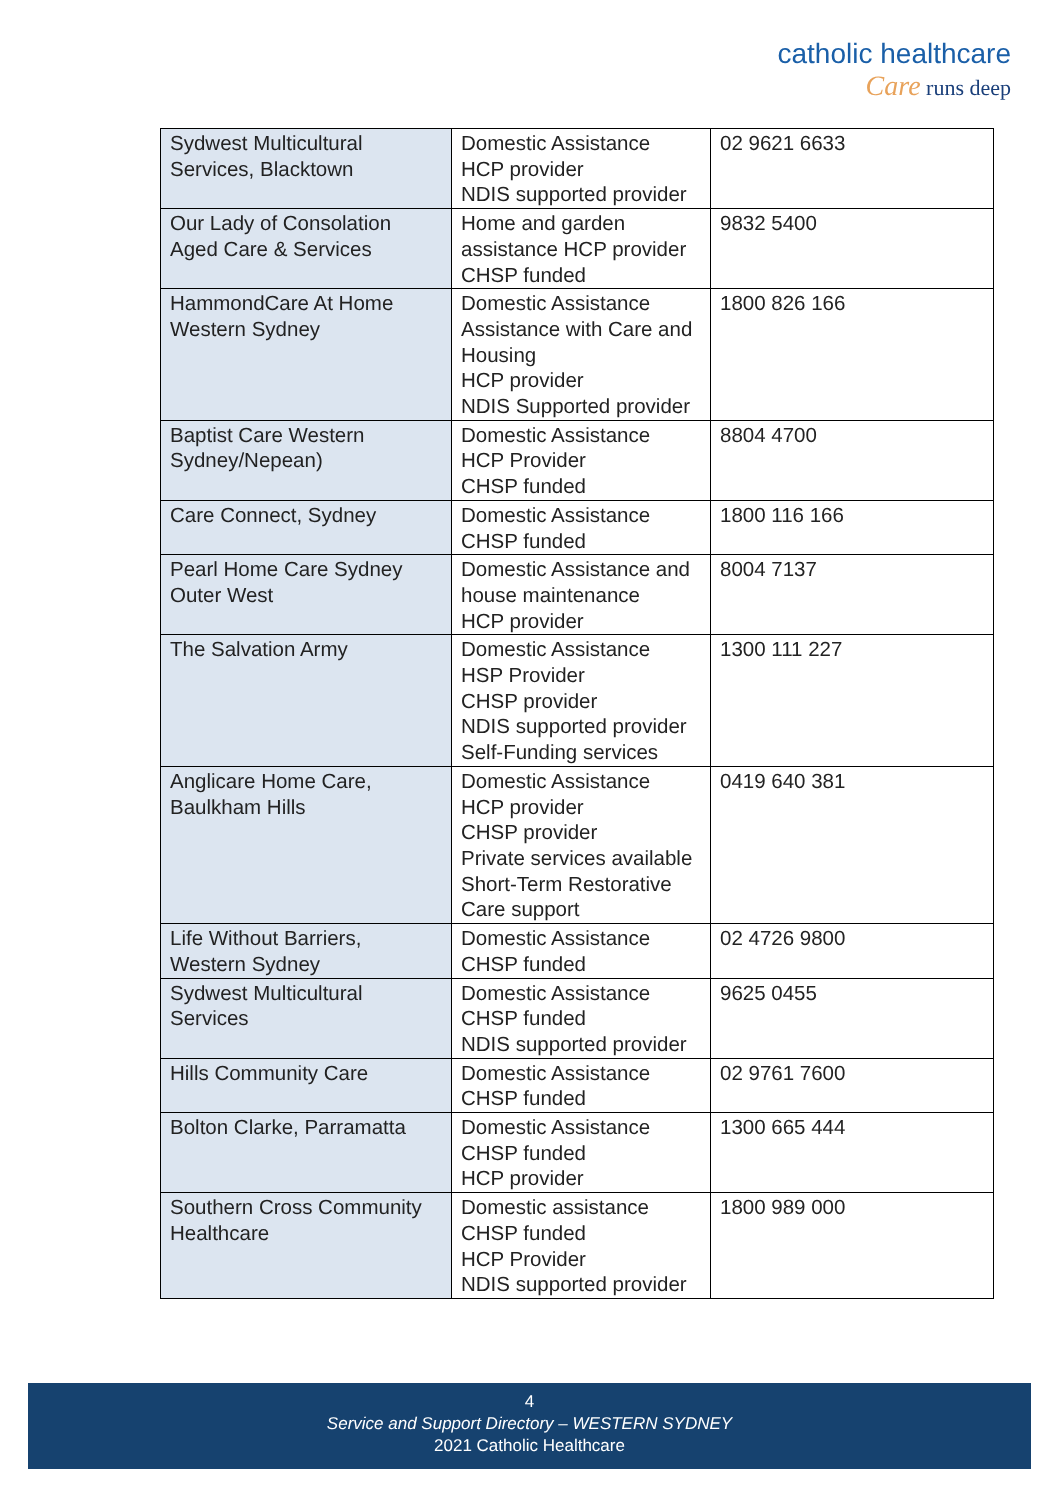catholic healthcare
Care runs deep
| Sydwest Multicultural Services, Blacktown | Domestic Assistance HCP provider NDIS supported provider | 02 9621 6633 |
| Our Lady of Consolation Aged Care & Services | Home and garden assistance HCP provider CHSP funded | 9832 5400 |
| HammondCare At Home Western Sydney | Domestic Assistance Assistance with Care and Housing HCP provider NDIS Supported provider | 1800 826 166 |
| Baptist Care Western Sydney/Nepean) | Domestic Assistance HCP Provider CHSP funded | 8804 4700 |
| Care Connect, Sydney | Domestic Assistance CHSP funded | 1800 116 166 |
| Pearl Home Care Sydney Outer West | Domestic Assistance and house maintenance HCP provider | 8004 7137 |
| The Salvation Army | Domestic Assistance HSP Provider CHSP provider NDIS supported provider Self-Funding services | 1300 111 227 |
| Anglicare Home Care, Baulkham Hills | Domestic Assistance HCP provider CHSP provider Private services available Short-Term Restorative Care support | 0419 640 381 |
| Life Without Barriers, Western Sydney | Domestic Assistance CHSP funded | 02 4726 9800 |
| Sydwest Multicultural Services | Domestic Assistance CHSP funded NDIS supported provider | 9625 0455 |
| Hills Community Care | Domestic Assistance CHSP funded | 02 9761 7600 |
| Bolton Clarke, Parramatta | Domestic Assistance CHSP funded HCP provider | 1300 665 444 |
| Southern Cross Community Healthcare | Domestic assistance CHSP funded HCP Provider NDIS supported provider | 1800 989 000 |
4
Service and Support Directory – WESTERN SYDNEY
2021 Catholic Healthcare